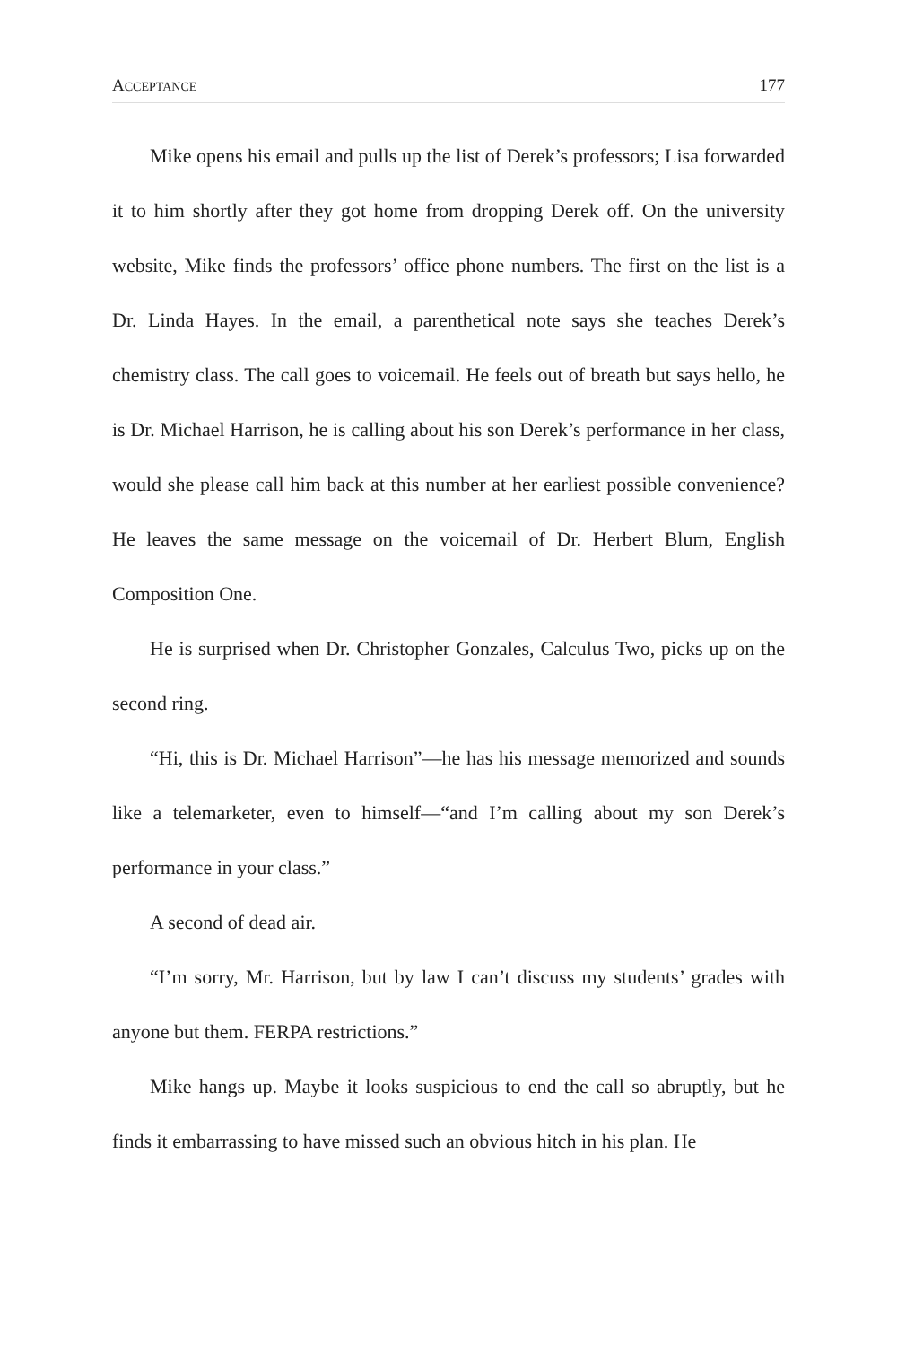ACCEPTANCE 177
Mike opens his email and pulls up the list of Derek’s professors; Lisa forwarded it to him shortly after they got home from dropping Derek off. On the university website, Mike finds the professors’ office phone numbers. The first on the list is a Dr. Linda Hayes. In the email, a parenthetical note says she teaches Derek’s chemistry class. The call goes to voicemail. He feels out of breath but says hello, he is Dr. Michael Harrison, he is calling about his son Derek’s performance in her class, would she please call him back at this number at her earliest possible convenience? He leaves the same message on the voicemail of Dr. Herbert Blum, English Composition One.
He is surprised when Dr. Christopher Gonzales, Calculus Two, picks up on the second ring.
“Hi, this is Dr. Michael Harrison”—he has his message memorized and sounds like a telemarketer, even to himself—“and I’m calling about my son Derek’s performance in your class.”
A second of dead air.
“I’m sorry, Mr. Harrison, but by law I can’t discuss my students’ grades with anyone but them. FERPA restrictions.”
Mike hangs up. Maybe it looks suspicious to end the call so abruptly, but he finds it embarrassing to have missed such an obvious hitch in his plan. He